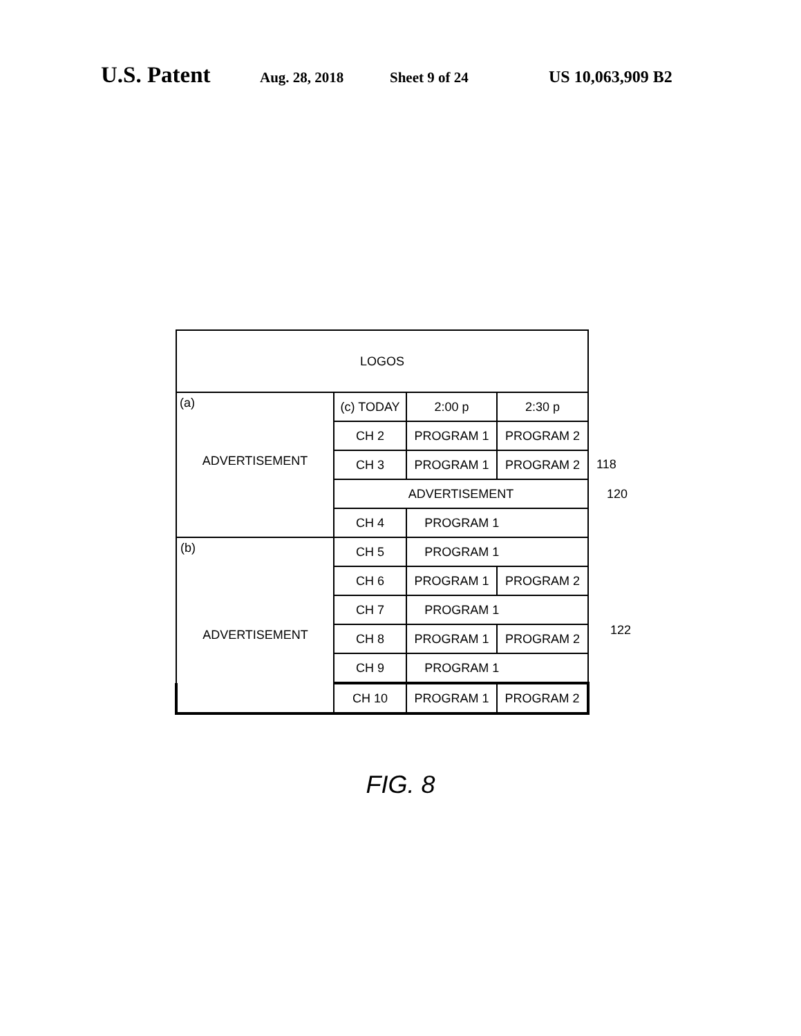U.S. Patent Aug. 28, 2018 Sheet 9 of 24 US 10,063,909 B2
| LOGOS | | | |
| (a) ADVERTISEMENT | (c) TODAY | 2:00 p | 2:30 p |
| | CH 2 | PROGRAM 1 | PROGRAM 2 |
| | CH 3 | PROGRAM 1 | PROGRAM 2 |
| | ADVERTISEMENT | | |
| | CH 4 | PROGRAM 1 | |
| (b) ADVERTISEMENT | CH 5 | PROGRAM 1 | |
| | CH 6 | PROGRAM 1 | PROGRAM 2 |
| | CH 7 | PROGRAM 1 | |
| | CH 8 | PROGRAM 1 | PROGRAM 2 |
| | CH 9 | PROGRAM 1 | |
| | CH 10 | PROGRAM 1 | PROGRAM 2 |
118
120
122
FIG. 8